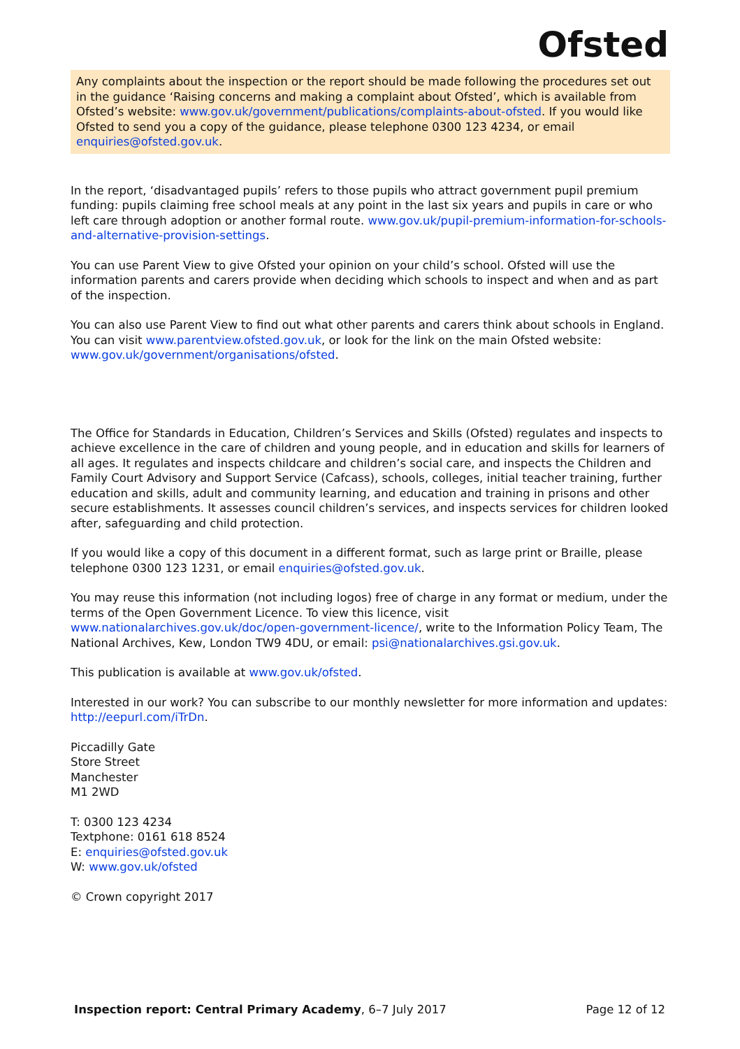Ofsted
Any complaints about the inspection or the report should be made following the procedures set out in the guidance ‘Raising concerns and making a complaint about Ofsted’, which is available from Ofsted’s website: www.gov.uk/government/publications/complaints-about-ofsted. If you would like Ofsted to send you a copy of the guidance, please telephone 0300 123 4234, or email enquiries@ofsted.gov.uk.
In the report, ‘disadvantaged pupils’ refers to those pupils who attract government pupil premium funding: pupils claiming free school meals at any point in the last six years and pupils in care or who left care through adoption or another formal route. www.gov.uk/pupil-premium-information-for-schools-and-alternative-provision-settings.
You can use Parent View to give Ofsted your opinion on your child’s school. Ofsted will use the information parents and carers provide when deciding which schools to inspect and when and as part of the inspection.
You can also use Parent View to find out what other parents and carers think about schools in England. You can visit www.parentview.ofsted.gov.uk, or look for the link on the main Ofsted website: www.gov.uk/government/organisations/ofsted.
The Office for Standards in Education, Children’s Services and Skills (Ofsted) regulates and inspects to achieve excellence in the care of children and young people, and in education and skills for learners of all ages. It regulates and inspects childcare and children’s social care, and inspects the Children and Family Court Advisory and Support Service (Cafcass), schools, colleges, initial teacher training, further education and skills, adult and community learning, and education and training in prisons and other secure establishments. It assesses council children’s services, and inspects services for children looked after, safeguarding and child protection.
If you would like a copy of this document in a different format, such as large print or Braille, please telephone 0300 123 1231, or email enquiries@ofsted.gov.uk.
You may reuse this information (not including logos) free of charge in any format or medium, under the terms of the Open Government Licence. To view this licence, visit www.nationalarchives.gov.uk/doc/open-government-licence/, write to the Information Policy Team, The National Archives, Kew, London TW9 4DU, or email: psi@nationalarchives.gsi.gov.uk.
This publication is available at www.gov.uk/ofsted.
Interested in our work? You can subscribe to our monthly newsletter for more information and updates: http://eepurl.com/iTrDn.
Piccadilly Gate
Store Street
Manchester
M1 2WD
T: 0300 123 4234
Textphone: 0161 618 8524
E: enquiries@ofsted.gov.uk
W: www.gov.uk/ofsted
© Crown copyright 2017
Inspection report: Central Primary Academy, 6–7 July 2017 Page 12 of 12